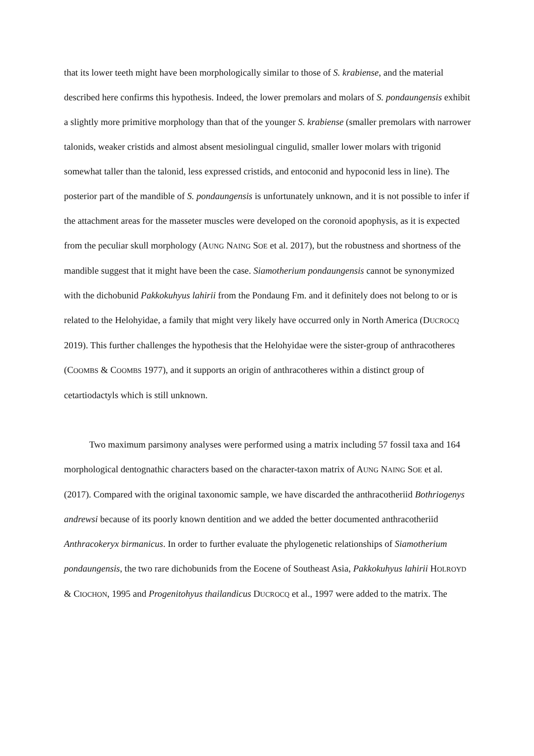that its lower teeth might have been morphologically similar to those of S. krabiense, and the material described here confirms this hypothesis. Indeed, the lower premolars and molars of S. pondaungensis exhibit a slightly more primitive morphology than that of the younger S. krabiense (smaller premolars with narrower talonids, weaker cristids and almost absent mesiolingual cingulid, smaller lower molars with trigonid somewhat taller than the talonid, less expressed cristids, and entoconid and hypoconid less in line). The posterior part of the mandible of S. pondaungensis is unfortunately unknown, and it is not possible to infer if the attachment areas for the masseter muscles were developed on the coronoid apophysis, as it is expected from the peculiar skull morphology (AUNG NAING SOE et al. 2017), but the robustness and shortness of the mandible suggest that it might have been the case. Siamotherium pondaungensis cannot be synonymized with the dichobunid Pakkokuhyus lahirii from the Pondaung Fm. and it definitely does not belong to or is related to the Helohyidae, a family that might very likely have occurred only in North America (DUCROCQ 2019). This further challenges the hypothesis that the Helohyidae were the sister-group of anthracotheres (COOMBS & COOMBS 1977), and it supports an origin of anthracotheres within a distinct group of cetartiodactyls which is still unknown.
Two maximum parsimony analyses were performed using a matrix including 57 fossil taxa and 164 morphological dentognathic characters based on the character-taxon matrix of AUNG NAING SOE et al. (2017). Compared with the original taxonomic sample, we have discarded the anthracotheriid Bothriogenys andrewsi because of its poorly known dentition and we added the better documented anthracotheriid Anthracokeryx birmanicus. In order to further evaluate the phylogenetic relationships of Siamotherium pondaungensis, the two rare dichobunids from the Eocene of Southeast Asia, Pakkokuhyus lahirii HOLROYD & CIOCHON, 1995 and Progenitohyus thailandicus DUCROCQ et al., 1997 were added to the matrix. The